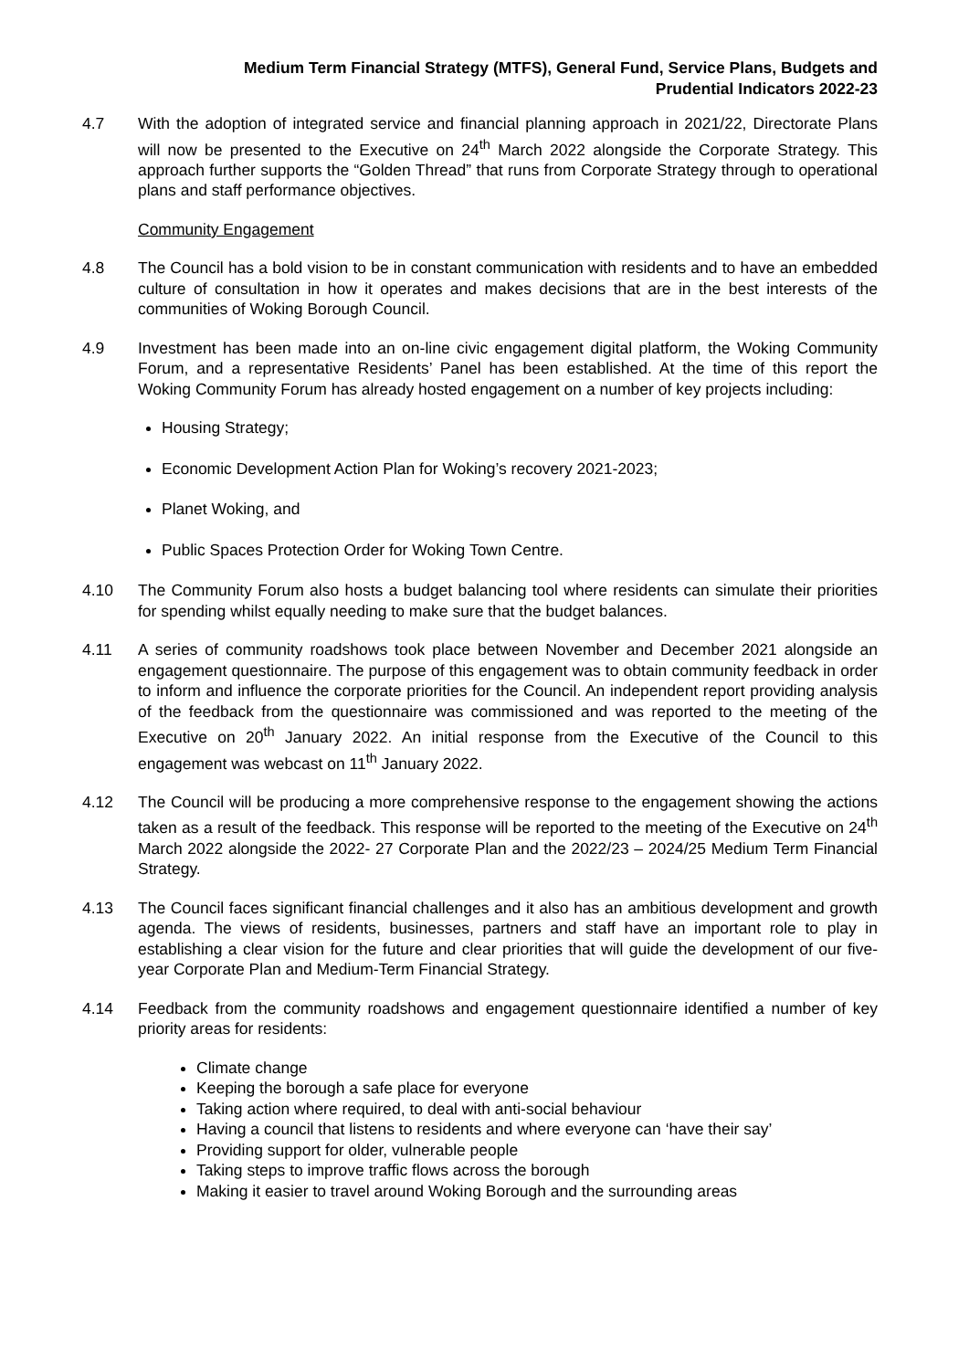Medium Term Financial Strategy (MTFS), General Fund, Service Plans, Budgets and
Prudential Indicators 2022-23
4.7 With the adoption of integrated service and financial planning approach in 2021/22, Directorate Plans will now be presented to the Executive on 24<sup>th</sup> March 2022 alongside the Corporate Strategy. This approach further supports the “Golden Thread” that runs from Corporate Strategy through to operational plans and staff performance objectives.
Community Engagement
4.8 The Council has a bold vision to be in constant communication with residents and to have an embedded culture of consultation in how it operates and makes decisions that are in the best interests of the communities of Woking Borough Council.
4.9 Investment has been made into an on-line civic engagement digital platform, the Woking Community Forum, and a representative Residents’ Panel has been established. At the time of this report the Woking Community Forum has already hosted engagement on a number of key projects including:
Housing Strategy;
Economic Development Action Plan for Woking’s recovery 2021-2023;
Planet Woking, and
Public Spaces Protection Order for Woking Town Centre.
4.10 The Community Forum also hosts a budget balancing tool where residents can simulate their priorities for spending whilst equally needing to make sure that the budget balances.
4.11 A series of community roadshows took place between November and December 2021 alongside an engagement questionnaire. The purpose of this engagement was to obtain community feedback in order to inform and influence the corporate priorities for the Council. An independent report providing analysis of the feedback from the questionnaire was commissioned and was reported to the meeting of the Executive on 20<sup>th</sup> January 2022. An initial response from the Executive of the Council to this engagement was webcast on 11<sup>th</sup> January 2022.
4.12 The Council will be producing a more comprehensive response to the engagement showing the actions taken as a result of the feedback. This response will be reported to the meeting of the Executive on 24<sup>th</sup> March 2022 alongside the 2022- 27 Corporate Plan and the 2022/23 – 2024/25 Medium Term Financial Strategy.
4.13 The Council faces significant financial challenges and it also has an ambitious development and growth agenda. The views of residents, businesses, partners and staff have an important role to play in establishing a clear vision for the future and clear priorities that will guide the development of our five-year Corporate Plan and Medium-Term Financial Strategy.
4.14 Feedback from the community roadshows and engagement questionnaire identified a number of key priority areas for residents:
Climate change
Keeping the borough a safe place for everyone
Taking action where required, to deal with anti-social behaviour
Having a council that listens to residents and where everyone can ‘have their say’
Providing support for older, vulnerable people
Taking steps to improve traffic flows across the borough
Making it easier to travel around Woking Borough and the surrounding areas